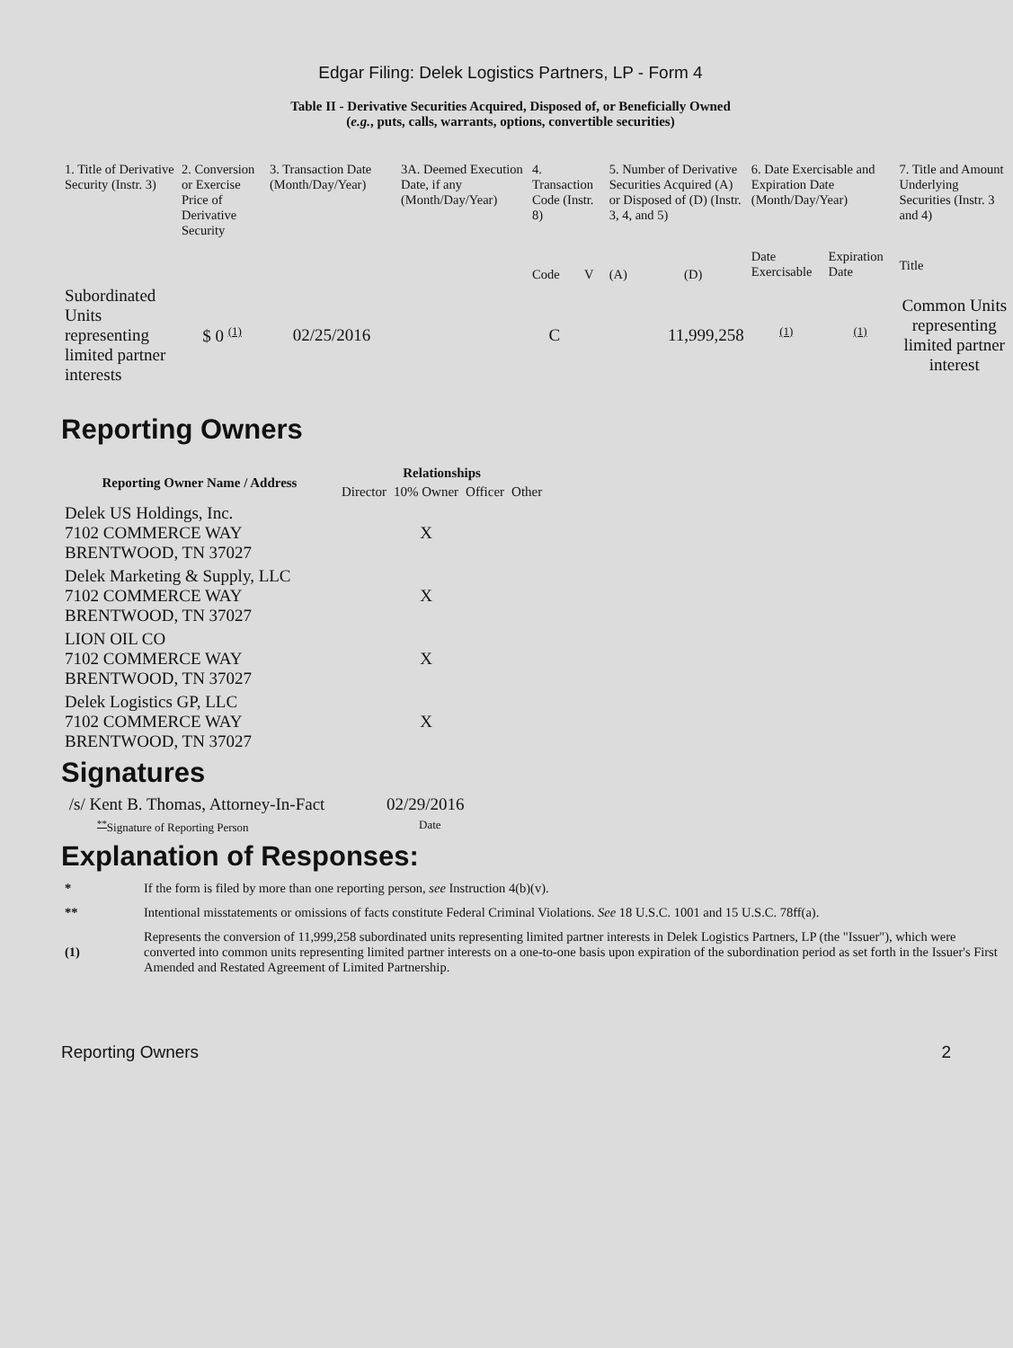Edgar Filing: Delek Logistics Partners, LP - Form 4
Table II - Derivative Securities Acquired, Disposed of, or Beneficially Owned
(e.g., puts, calls, warrants, options, convertible securities)
| 1. Title of Derivative Security (Instr. 3) | 2. Conversion or Exercise Price of Derivative Security | 3. Transaction Date (Month/Day/Year) | 3A. Deemed Execution Date, if any (Month/Day/Year) | 4. Transaction Code (Instr. 8) | | 5. Number of Derivative Securities Acquired (A) or Disposed of (D) (Instr. 3, 4, and 5) | | 6. Date Exercisable and Expiration Date (Month/Day/Year) | | 7. Title and Amount Underlying Securities (Instr. 3 and 4) |
| | | | | Code | V | (A) | (D) | Date Exercisable | Expiration Date | Title |
| Subordinated Units representing limited partner interests | $ 0 <sup>(1)</sup> | 02/25/2016 | | C | | | 11,999,258 | <sup>(1)</sup> | <sup>(1)</sup> | Common Units representing limited partner interest |
Reporting Owners
| Reporting Owner Name / Address | Relationships | | | |
| --- | --- | --- | --- | --- |
| | Director | 10% Owner | Officer | Other |
| Delek US Holdings, Inc. 7102 COMMERCE WAY BRENTWOOD, TN 37027 | | X | | |
| Delek Marketing & Supply, LLC 7102 COMMERCE WAY BRENTWOOD, TN 37027 | | X | | |
| LION OIL CO 7102 COMMERCE WAY BRENTWOOD, TN 37027 | | X | | |
| Delek Logistics GP, LLC 7102 COMMERCE WAY BRENTWOOD, TN 37027 | | X | | |
Signatures
| /s/ Kent B. Thomas, Attorney-In-Fact | 02/29/2016 |
| <sup>**</sup> Signature of Reporting Person | Date |
Explanation of Responses:
| * | If the form is filed by more than one reporting person, see Instruction 4(b)(v). |
| ** | Intentional misstatements or omissions of facts constitute Federal Criminal Violations. See 18 U.S.C. 1001 and 15 U.S.C. 78ff(a). |
| (1) | Represents the conversion of 11,999,258 subordinated units representing limited partner interests in Delek Logistics Partners, LP (the "Issuer"), which were converted into common units representing limited partner interests on a one-to-one basis upon expiration of the subordination period as set forth in the Issuer's First Amended and Restated Agreement of Limited Partnership. |
Reporting Owners 2